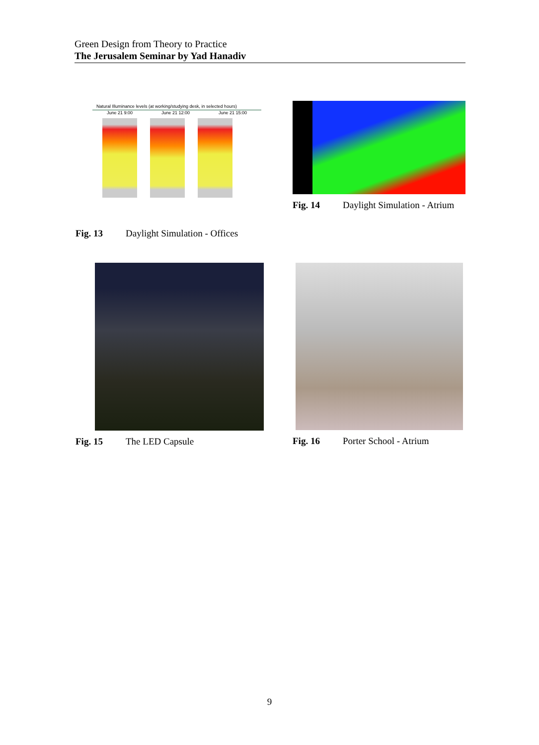Green Design from Theory to Practice
The Jerusalem Seminar by Yad Hanadiv
Natural Illuminance levels (at working/studying desk, in selected hours)
June 21 9:00 June 21 12:00 June 21 15:00
Fig. 13 Daylight Simulation - Offices
Fig. 14 Daylight Simulation - Atrium
Fig. 15 The LED Capsule Fig. 16 Porter School - Atrium
9